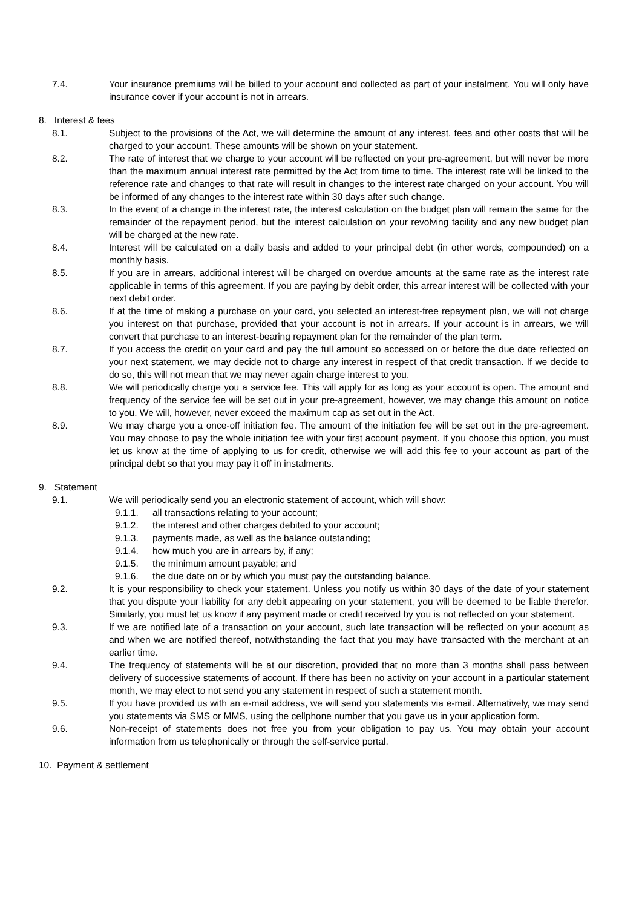7.4. Your insurance premiums will be billed to your account and collected as part of your instalment. You will only have insurance cover if your account is not in arrears.
8. Interest & fees
8.1. Subject to the provisions of the Act, we will determine the amount of any interest, fees and other costs that will be charged to your account. These amounts will be shown on your statement.
8.2. The rate of interest that we charge to your account will be reflected on your pre-agreement, but will never be more than the maximum annual interest rate permitted by the Act from time to time. The interest rate will be linked to the reference rate and changes to that rate will result in changes to the interest rate charged on your account. You will be informed of any changes to the interest rate within 30 days after such change.
8.3. In the event of a change in the interest rate, the interest calculation on the budget plan will remain the same for the remainder of the repayment period, but the interest calculation on your revolving facility and any new budget plan will be charged at the new rate.
8.4. Interest will be calculated on a daily basis and added to your principal debt (in other words, compounded) on a monthly basis.
8.5. If you are in arrears, additional interest will be charged on overdue amounts at the same rate as the interest rate applicable in terms of this agreement. If you are paying by debit order, this arrear interest will be collected with your next debit order.
8.6. If at the time of making a purchase on your card, you selected an interest-free repayment plan, we will not charge you interest on that purchase, provided that your account is not in arrears. If your account is in arrears, we will convert that purchase to an interest-bearing repayment plan for the remainder of the plan term.
8.7. If you access the credit on your card and pay the full amount so accessed on or before the due date reflected on your next statement, we may decide not to charge any interest in respect of that credit transaction. If we decide to do so, this will not mean that we may never again charge interest to you.
8.8. We will periodically charge you a service fee. This will apply for as long as your account is open. The amount and frequency of the service fee will be set out in your pre-agreement, however, we may change this amount on notice to you. We will, however, never exceed the maximum cap as set out in the Act.
8.9. We may charge you a once-off initiation fee. The amount of the initiation fee will be set out in the pre-agreement. You may choose to pay the whole initiation fee with your first account payment. If you choose this option, you must let us know at the time of applying to us for credit, otherwise we will add this fee to your account as part of the principal debt so that you may pay it off in instalments.
9. Statement
9.1. We will periodically send you an electronic statement of account, which will show:
9.1.1. all transactions relating to your account;
9.1.2. the interest and other charges debited to your account;
9.1.3. payments made, as well as the balance outstanding;
9.1.4. how much you are in arrears by, if any;
9.1.5. the minimum amount payable; and
9.1.6. the due date on or by which you must pay the outstanding balance.
9.2. It is your responsibility to check your statement. Unless you notify us within 30 days of the date of your statement that you dispute your liability for any debit appearing on your statement, you will be deemed to be liable therefor. Similarly, you must let us know if any payment made or credit received by you is not reflected on your statement.
9.3. If we are notified late of a transaction on your account, such late transaction will be reflected on your account as and when we are notified thereof, notwithstanding the fact that you may have transacted with the merchant at an earlier time.
9.4. The frequency of statements will be at our discretion, provided that no more than 3 months shall pass between delivery of successive statements of account. If there has been no activity on your account in a particular statement month, we may elect to not send you any statement in respect of such a statement month.
9.5. If you have provided us with an e-mail address, we will send you statements via e-mail. Alternatively, we may send you statements via SMS or MMS, using the cellphone number that you gave us in your application form.
9.6. Non-receipt of statements does not free you from your obligation to pay us. You may obtain your account information from us telephonically or through the self-service portal.
10. Payment & settlement